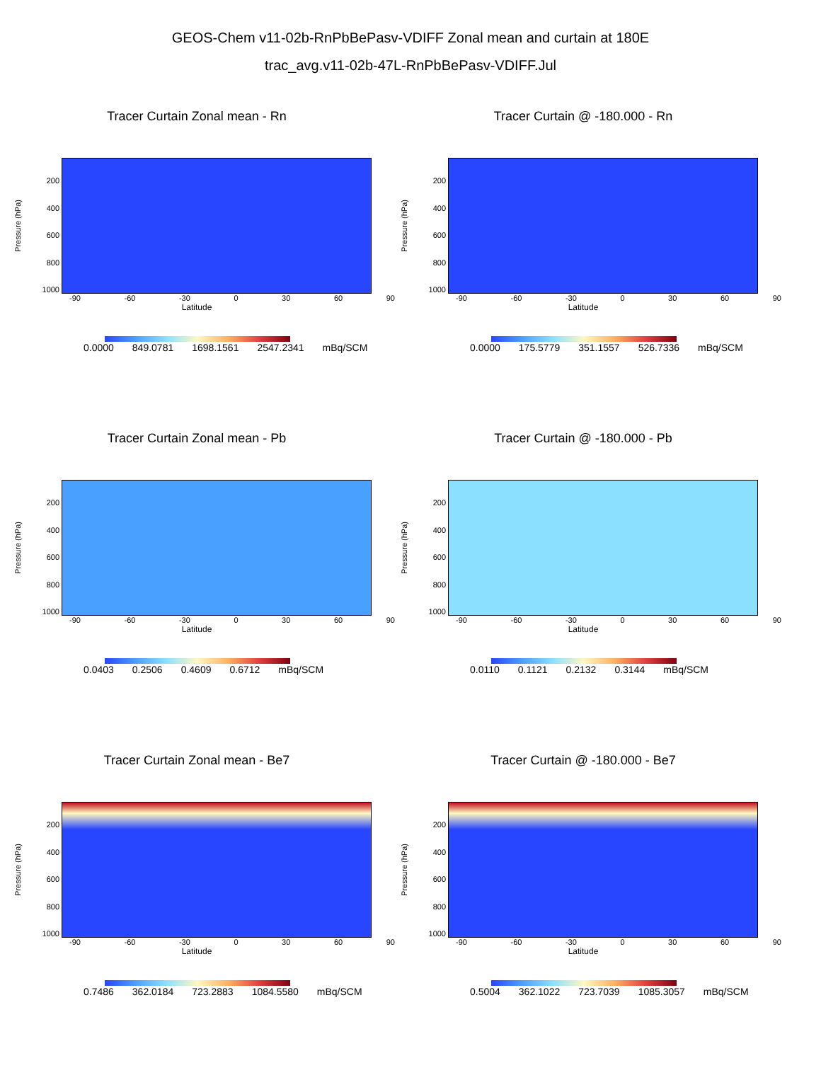GEOS-Chem v11-02b-RnPbBePasv-VDIFF Zonal mean and curtain at 180E
trac_avg.v11-02b-47L-RnPbBePasv-VDIFF.Jul
Tracer Curtain Zonal mean - Rn
Pressure (hPa)
200
400
600
800
1000
-90 -60 -30 0 30 60 90
Latitude
0.0000 849.0781 1698.1561 2547.2341 mBq/SCM
Tracer Curtain @ -180.000 - Rn
Pressure (hPa)
200
400
600
800
1000
-90 -60 -30 0 30 60 90
Latitude
0.0000 175.5779 351.1557 526.7336 mBq/SCM
Tracer Curtain Zonal mean - Pb
Pressure (hPa)
200
400
600
800
1000
-90 -60 -30 0 30 60 90
Latitude
0.0403 0.2506 0.4609 0.6712 mBq/SCM
Tracer Curtain @ -180.000 - Pb
Pressure (hPa)
200
400
600
800
1000
-90 -60 -30 0 30 60 90
Latitude
0.0110 0.1121 0.2132 0.3144 mBq/SCM
Tracer Curtain Zonal mean - Be7
Pressure (hPa)
200
400
600
800
1000
-90 -60 -30 0 30 60 90
Latitude
0.7486 362.0184 723.2883 1084.5580 mBq/SCM
Tracer Curtain @ -180.000 - Be7
Pressure (hPa)
200
400
600
800
1000
-90 -60 -30 0 30 60 90
Latitude
0.5004 362.1022 723.7039 1085.3057 mBq/SCM